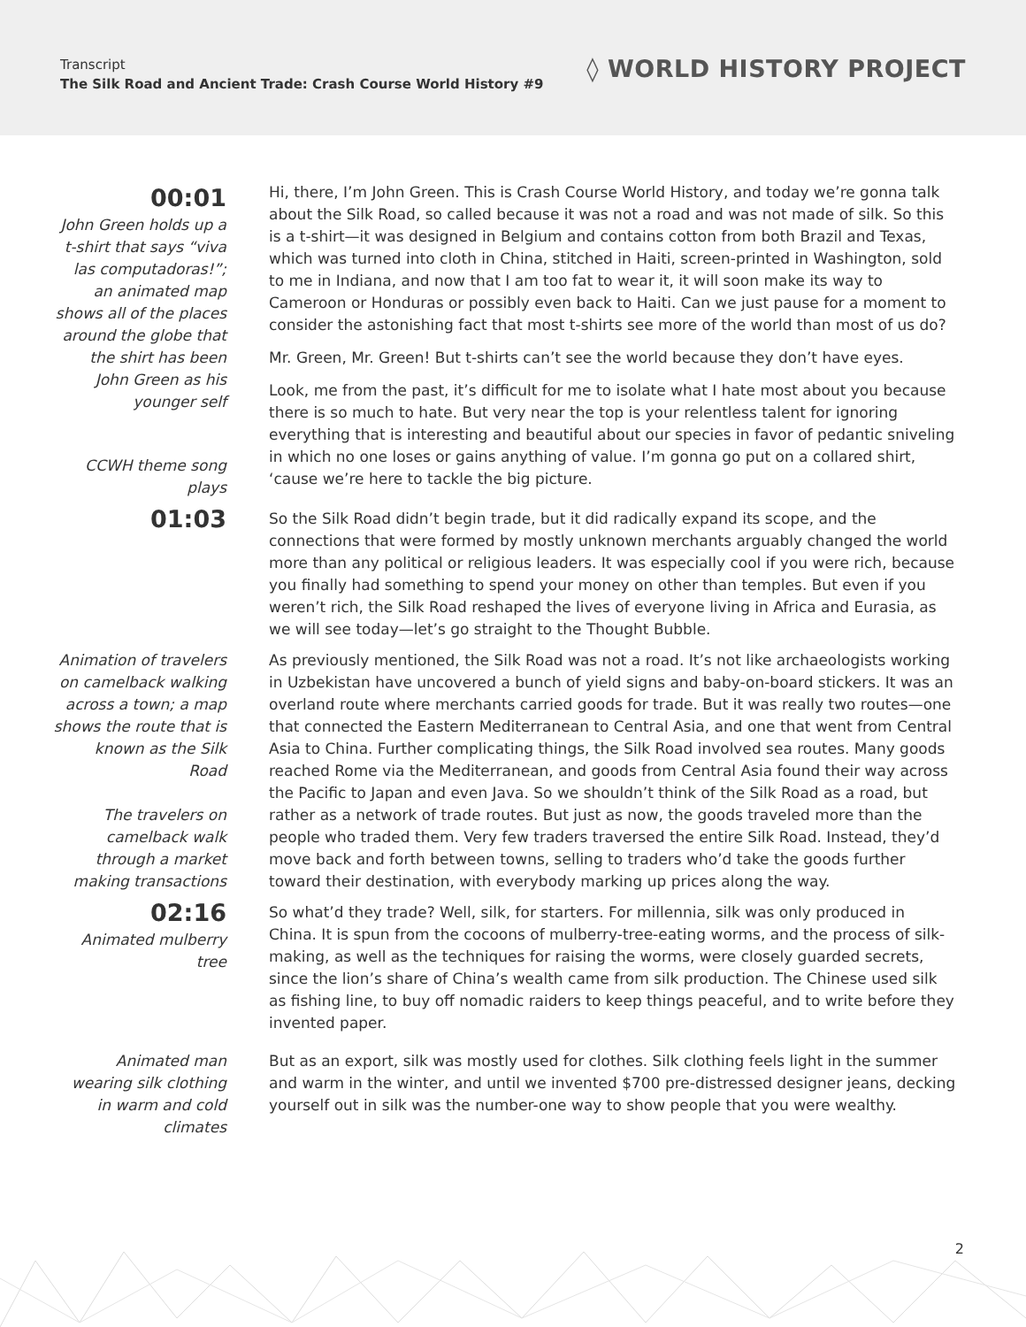Transcript
The Silk Road and Ancient Trade: Crash Course World History #9
◊ WORLD HISTORY PROJECT
00:01
John Green holds up a t-shirt that says “viva las computadoras!”; an animated map shows all of the places around the globe that the shirt has been
John Green as his younger self
Hi, there, I’m John Green. This is Crash Course World History, and today we’re gonna talk about the Silk Road, so called because it was not a road and was not made of silk. So this is a t-shirt—it was designed in Belgium and contains cotton from both Brazil and Texas, which was turned into cloth in China, stitched in Haiti, screen-printed in Washington, sold to me in Indiana, and now that I am too fat to wear it, it will soon make its way to Cameroon or Honduras or possibly even back to Haiti. Can we just pause for a moment to consider the astonishing fact that most t-shirts see more of the world than most of us do?
Mr. Green, Mr. Green! But t-shirts can’t see the world because they don’t have eyes.
Look, me from the past, it’s difficult for me to isolate what I hate most about you because there is so much to hate. But very near the top is your relentless talent for ignoring everything that is interesting and beautiful about our species in favor of pedantic sniveling in which no one loses or gains anything of value. I’m gonna go put on a collared shirt, ‘cause we’re here to tackle the big picture.
CCWH theme song plays
01:03
So the Silk Road didn’t begin trade, but it did radically expand its scope, and the connections that were formed by mostly unknown merchants arguably changed the world more than any political or religious leaders. It was especially cool if you were rich, because you finally had something to spend your money on other than temples. But even if you weren’t rich, the Silk Road reshaped the lives of everyone living in Africa and Eurasia, as we will see today—let’s go straight to the Thought Bubble.
Animation of travelers on camelback walking across a town; a map shows the route that is known as the Silk Road
The travelers on camelback walk through a market making transactions
As previously mentioned, the Silk Road was not a road. It’s not like archaeologists working in Uzbekistan have uncovered a bunch of yield signs and baby-on-board stickers. It was an overland route where merchants carried goods for trade. But it was really two routes—one that connected the Eastern Mediterranean to Central Asia, and one that went from Central Asia to China. Further complicating things, the Silk Road involved sea routes. Many goods reached Rome via the Mediterranean, and goods from Central Asia found their way across the Pacific to Japan and even Java. So we shouldn’t think of the Silk Road as a road, but rather as a network of trade routes. But just as now, the goods traveled more than the people who traded them. Very few traders traversed the entire Silk Road. Instead, they’d move back and forth between towns, selling to traders who’d take the goods further toward their destination, with everybody marking up prices along the way.
02:16
Animated mulberry tree
So what’d they trade? Well, silk, for starters. For millennia, silk was only produced in China. It is spun from the cocoons of mulberry-tree-eating worms, and the process of silk-making, as well as the techniques for raising the worms, were closely guarded secrets, since the lion’s share of China’s wealth came from silk production. The Chinese used silk as fishing line, to buy off nomadic raiders to keep things peaceful, and to write before they invented paper.
Animated man wearing silk clothing in warm and cold climates
But as an export, silk was mostly used for clothes. Silk clothing feels light in the summer and warm in the winter, and until we invented $700 pre-distressed designer jeans, decking yourself out in silk was the number-one way to show people that you were wealthy.
2